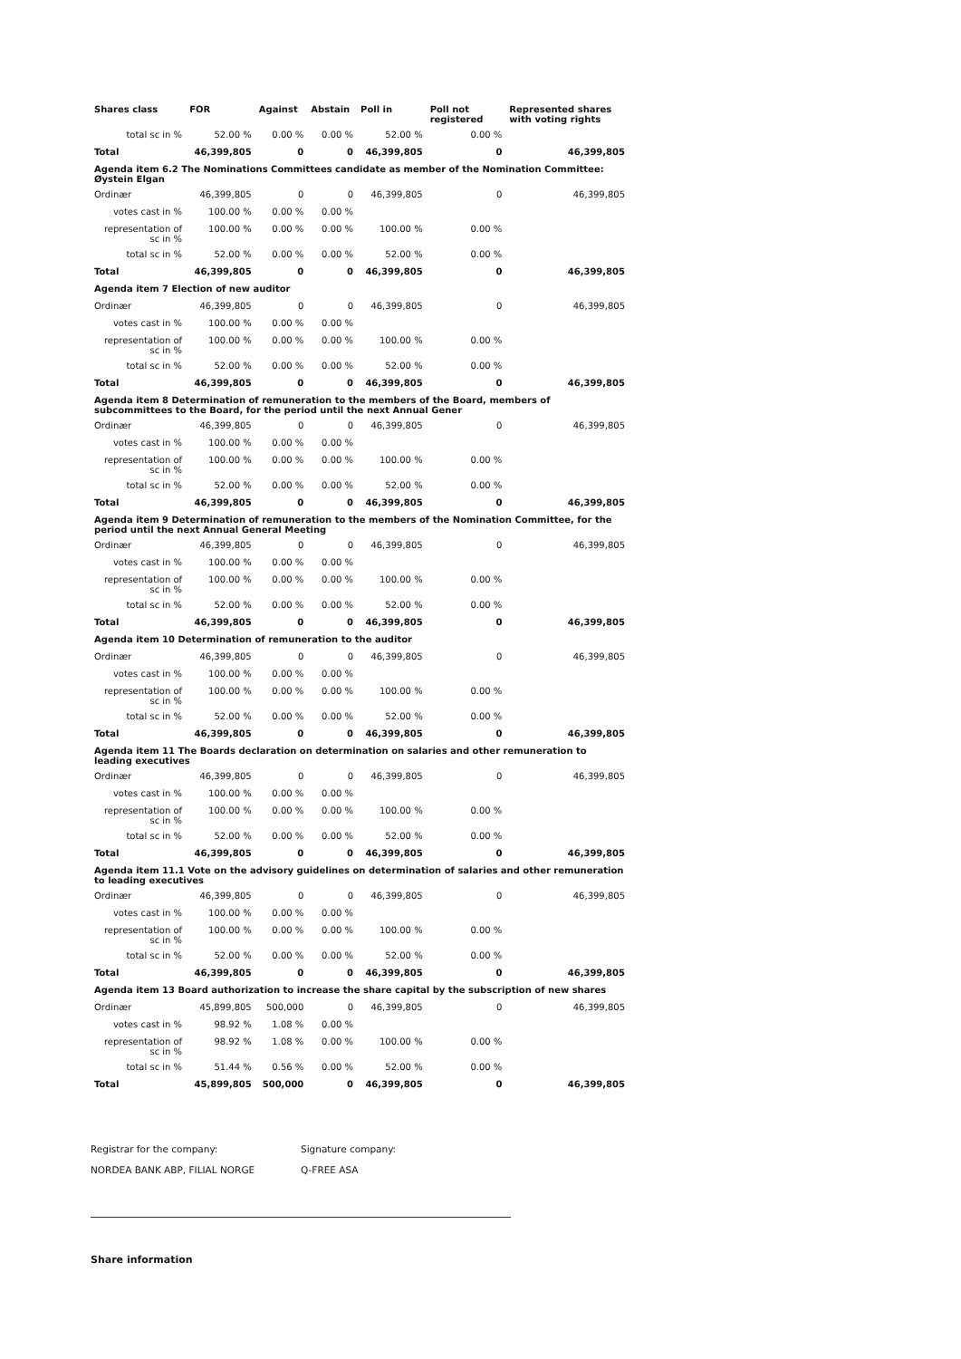| Shares class | FOR | Against | Abstain | Poll in | Poll not registered | Represented shares with voting rights |
| --- | --- | --- | --- | --- | --- | --- |
| total sc in % | 52.00 % | 0.00 % | 0.00 % | 52.00 % | 0.00 % | |
| Total | 46,399,805 | 0 | 0 | 46,399,805 | 0 | 46,399,805 |
| Agenda item 6.2 The Nominations Committees candidate as member of the Nomination Committee: Øystein Elgan | | | | | | |
| Ordinær | 46,399,805 | 0 | 0 | 46,399,805 | 0 | 46,399,805 |
| votes cast in % | 100.00 % | 0.00 % | 0.00 % | | | |
| representation of sc in % | 100.00 % | 0.00 % | 0.00 % | 100.00 % | 0.00 % | |
| total sc in % | 52.00 % | 0.00 % | 0.00 % | 52.00 % | 0.00 % | |
| Total | 46,399,805 | 0 | 0 | 46,399,805 | 0 | 46,399,805 |
| Agenda item 7 Election of new auditor | | | | | | |
| Ordinær | 46,399,805 | 0 | 0 | 46,399,805 | 0 | 46,399,805 |
| votes cast in % | 100.00 % | 0.00 % | 0.00 % | | | |
| representation of sc in % | 100.00 % | 0.00 % | 0.00 % | 100.00 % | 0.00 % | |
| total sc in % | 52.00 % | 0.00 % | 0.00 % | 52.00 % | 0.00 % | |
| Total | 46,399,805 | 0 | 0 | 46,399,805 | 0 | 46,399,805 |
| Agenda item 8 Determination of remuneration to the members of the Board, members of subcommittees to the Board, for the period until the next Annual Gener | | | | | | |
| Ordinær | 46,399,805 | 0 | 0 | 46,399,805 | 0 | 46,399,805 |
| votes cast in % | 100.00 % | 0.00 % | 0.00 % | | | |
| representation of sc in % | 100.00 % | 0.00 % | 0.00 % | 100.00 % | 0.00 % | |
| total sc in % | 52.00 % | 0.00 % | 0.00 % | 52.00 % | 0.00 % | |
| Total | 46,399,805 | 0 | 0 | 46,399,805 | 0 | 46,399,805 |
| Agenda item 9 Determination of remuneration to the members of the Nomination Committee, for the period until the next Annual General Meeting | | | | | | |
| Ordinær | 46,399,805 | 0 | 0 | 46,399,805 | 0 | 46,399,805 |
| votes cast in % | 100.00 % | 0.00 % | 0.00 % | | | |
| representation of sc in % | 100.00 % | 0.00 % | 0.00 % | 100.00 % | 0.00 % | |
| total sc in % | 52.00 % | 0.00 % | 0.00 % | 52.00 % | 0.00 % | |
| Total | 46,399,805 | 0 | 0 | 46,399,805 | 0 | 46,399,805 |
| Agenda item 10 Determination of remuneration to the auditor | | | | | | |
| Ordinær | 46,399,805 | 0 | 0 | 46,399,805 | 0 | 46,399,805 |
| votes cast in % | 100.00 % | 0.00 % | 0.00 % | | | |
| representation of sc in % | 100.00 % | 0.00 % | 0.00 % | 100.00 % | 0.00 % | |
| total sc in % | 52.00 % | 0.00 % | 0.00 % | 52.00 % | 0.00 % | |
| Total | 46,399,805 | 0 | 0 | 46,399,805 | 0 | 46,399,805 |
| Agenda item 11 The Boards declaration on determination on salaries and other remuneration to leading executives | | | | | | |
| Ordinær | 46,399,805 | 0 | 0 | 46,399,805 | 0 | 46,399,805 |
| votes cast in % | 100.00 % | 0.00 % | 0.00 % | | | |
| representation of sc in % | 100.00 % | 0.00 % | 0.00 % | 100.00 % | 0.00 % | |
| total sc in % | 52.00 % | 0.00 % | 0.00 % | 52.00 % | 0.00 % | |
| Total | 46,399,805 | 0 | 0 | 46,399,805 | 0 | 46,399,805 |
| Agenda item 11.1 Vote on the advisory guidelines on determination of salaries and other remuneration to leading executives | | | | | | |
| Ordinær | 46,399,805 | 0 | 0 | 46,399,805 | 0 | 46,399,805 |
| votes cast in % | 100.00 % | 0.00 % | 0.00 % | | | |
| representation of sc in % | 100.00 % | 0.00 % | 0.00 % | 100.00 % | 0.00 % | |
| total sc in % | 52.00 % | 0.00 % | 0.00 % | 52.00 % | 0.00 % | |
| Total | 46,399,805 | 0 | 0 | 46,399,805 | 0 | 46,399,805 |
| Agenda item 13 Board authorization to increase the share capital by the subscription of new shares | | | | | | |
| Ordinær | 45,899,805 | 500,000 | 0 | 46,399,805 | 0 | 46,399,805 |
| votes cast in % | 98.92 % | 1.08 % | 0.00 % | | | |
| representation of sc in % | 98.92 % | 1.08 % | 0.00 % | 100.00 % | 0.00 % | |
| total sc in % | 51.44 % | 0.56 % | 0.00 % | 52.00 % | 0.00 % | |
| Total | 45,899,805 | 500,000 | 0 | 46,399,805 | 0 | 46,399,805 |
Registrar for the company:
NORDEA BANK ABP, FILIAL NORGE
Signature company:
Q-FREE ASA
Share information